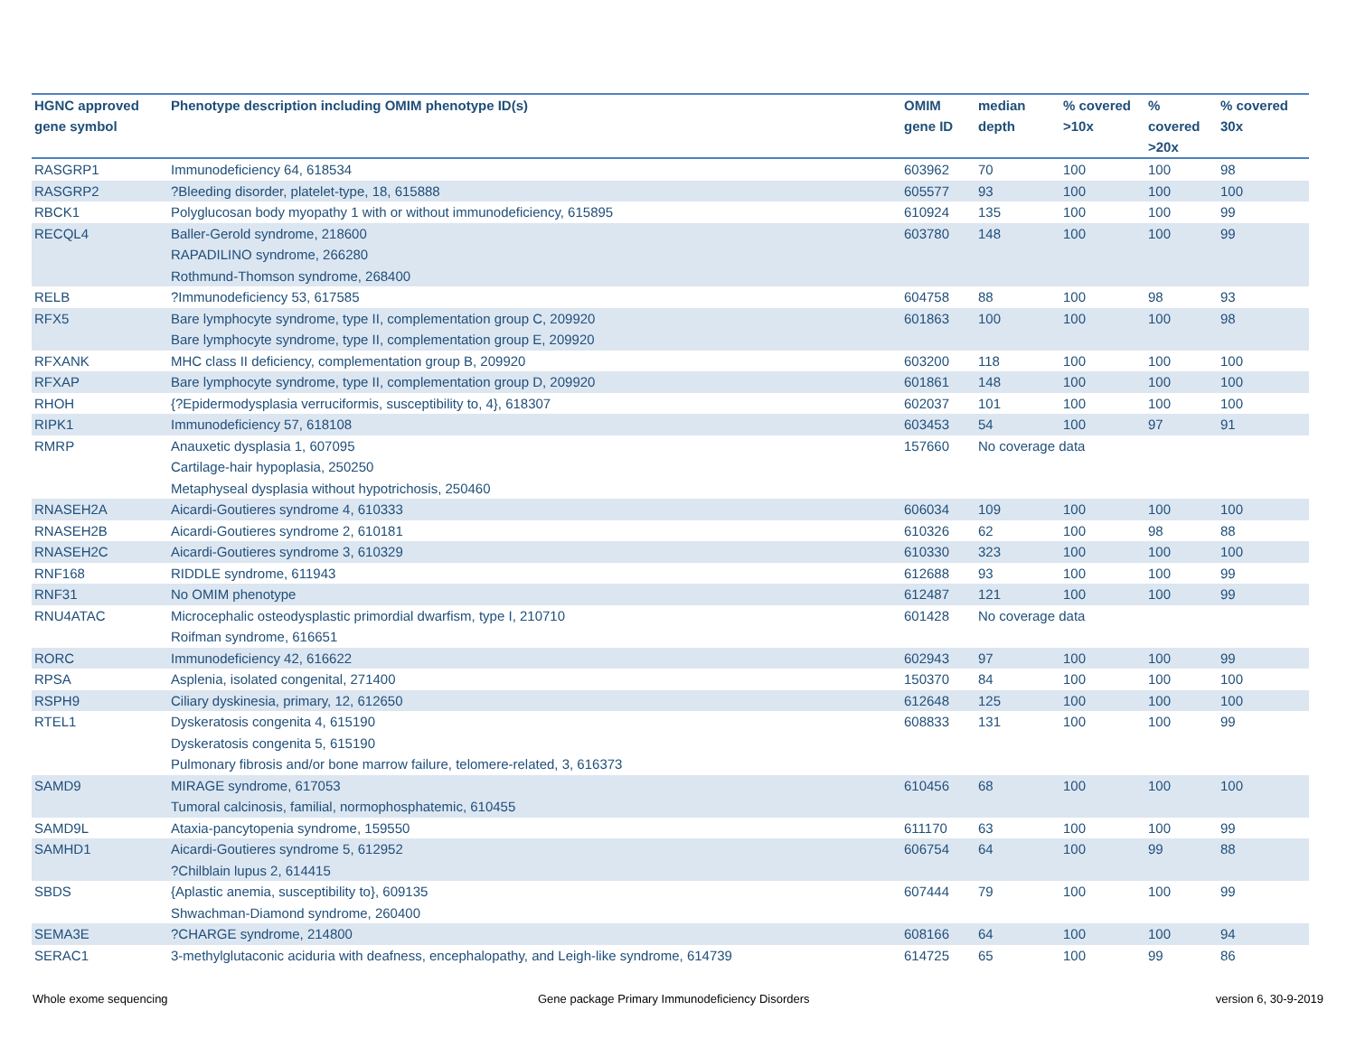| HGNC approved gene symbol | Phenotype description including OMIM phenotype ID(s) | OMIM gene ID | median depth | % covered >10x | % covered >20x | % covered 30x |
| --- | --- | --- | --- | --- | --- | --- |
| RASGRP1 | Immunodeficiency 64, 618534 | 603962 | 70 | 100 | 100 | 98 |
| RASGRP2 | ?Bleeding disorder, platelet-type, 18, 615888 | 605577 | 93 | 100 | 100 | 100 |
| RBCK1 | Polyglucosan body myopathy 1 with or without immunodeficiency, 615895 | 610924 | 135 | 100 | 100 | 99 |
| RECQL4 | Baller-Gerold syndrome, 218600 RAPADILINO syndrome, 266280 Rothmund-Thomson syndrome, 268400 | 603780 | 148 | 100 | 100 | 99 |
| RELB | ?Immunodeficiency 53, 617585 | 604758 | 88 | 100 | 98 | 93 |
| RFX5 | Bare lymphocyte syndrome, type II, complementation group C, 209920 Bare lymphocyte syndrome, type II, complementation group E, 209920 | 601863 | 100 | 100 | 100 | 98 |
| RFXANK | MHC class II deficiency, complementation group B, 209920 | 603200 | 118 | 100 | 100 | 100 |
| RFXAP | Bare lymphocyte syndrome, type II, complementation group D, 209920 | 601861 | 148 | 100 | 100 | 100 |
| RHOH | {?Epidermodysplasia verruciformis, susceptibility to, 4}, 618307 | 602037 | 101 | 100 | 100 | 100 |
| RIPK1 | Immunodeficiency 57, 618108 | 603453 | 54 | 100 | 97 | 91 |
| RMRP | Anauxetic dysplasia 1, 607095 Cartilage-hair hypoplasia, 250250 Metaphyseal dysplasia without hypotrichosis, 250460 | 157660 | No coverage data | | | |
| RNASEH2A | Aicardi-Goutieres syndrome 4, 610333 | 606034 | 109 | 100 | 100 | 100 |
| RNASEH2B | Aicardi-Goutieres syndrome 2, 610181 | 610326 | 62 | 100 | 98 | 88 |
| RNASEH2C | Aicardi-Goutieres syndrome 3, 610329 | 610330 | 323 | 100 | 100 | 100 |
| RNF168 | RIDDLE syndrome, 611943 | 612688 | 93 | 100 | 100 | 99 |
| RNF31 | No OMIM phenotype | 612487 | 121 | 100 | 100 | 99 |
| RNU4ATAC | Microcephalic osteodysplastic primordial dwarfism, type I, 210710 Roifman syndrome, 616651 | 601428 | No coverage data | | | |
| RORC | Immunodeficiency 42, 616622 | 602943 | 97 | 100 | 100 | 99 |
| RPSA | Asplenia, isolated congenital, 271400 | 150370 | 84 | 100 | 100 | 100 |
| RSPH9 | Ciliary dyskinesia, primary, 12, 612650 | 612648 | 125 | 100 | 100 | 100 |
| RTEL1 | Dyskeratosis congenita 4, 615190 Dyskeratosis congenita 5, 615190 Pulmonary fibrosis and/or bone marrow failure, telomere-related, 3, 616373 | 608833 | 131 | 100 | 100 | 99 |
| SAMD9 | MIRAGE syndrome, 617053 Tumoral calcinosis, familial, normophosphatemic, 610455 | 610456 | 68 | 100 | 100 | 100 |
| SAMD9L | Ataxia-pancytopenia syndrome, 159550 | 611170 | 63 | 100 | 100 | 99 |
| SAMHD1 | Aicardi-Goutieres syndrome 5, 612952 ?Chilblain lupus 2, 614415 | 606754 | 64 | 100 | 99 | 88 |
| SBDS | {Aplastic anemia, susceptibility to}, 609135 Shwachman-Diamond syndrome, 260400 | 607444 | 79 | 100 | 100 | 99 |
| SEMA3E | ?CHARGE syndrome, 214800 | 608166 | 64 | 100 | 100 | 94 |
| SERAC1 | 3-methylglutaconic aciduria with deafness, encephalopathy, and Leigh-like syndrome, 614739 | 614725 | 65 | 100 | 99 | 86 |
Whole exome sequencing
Gene package Primary Immunodeficiency Disorders
version 6, 30-9-2019